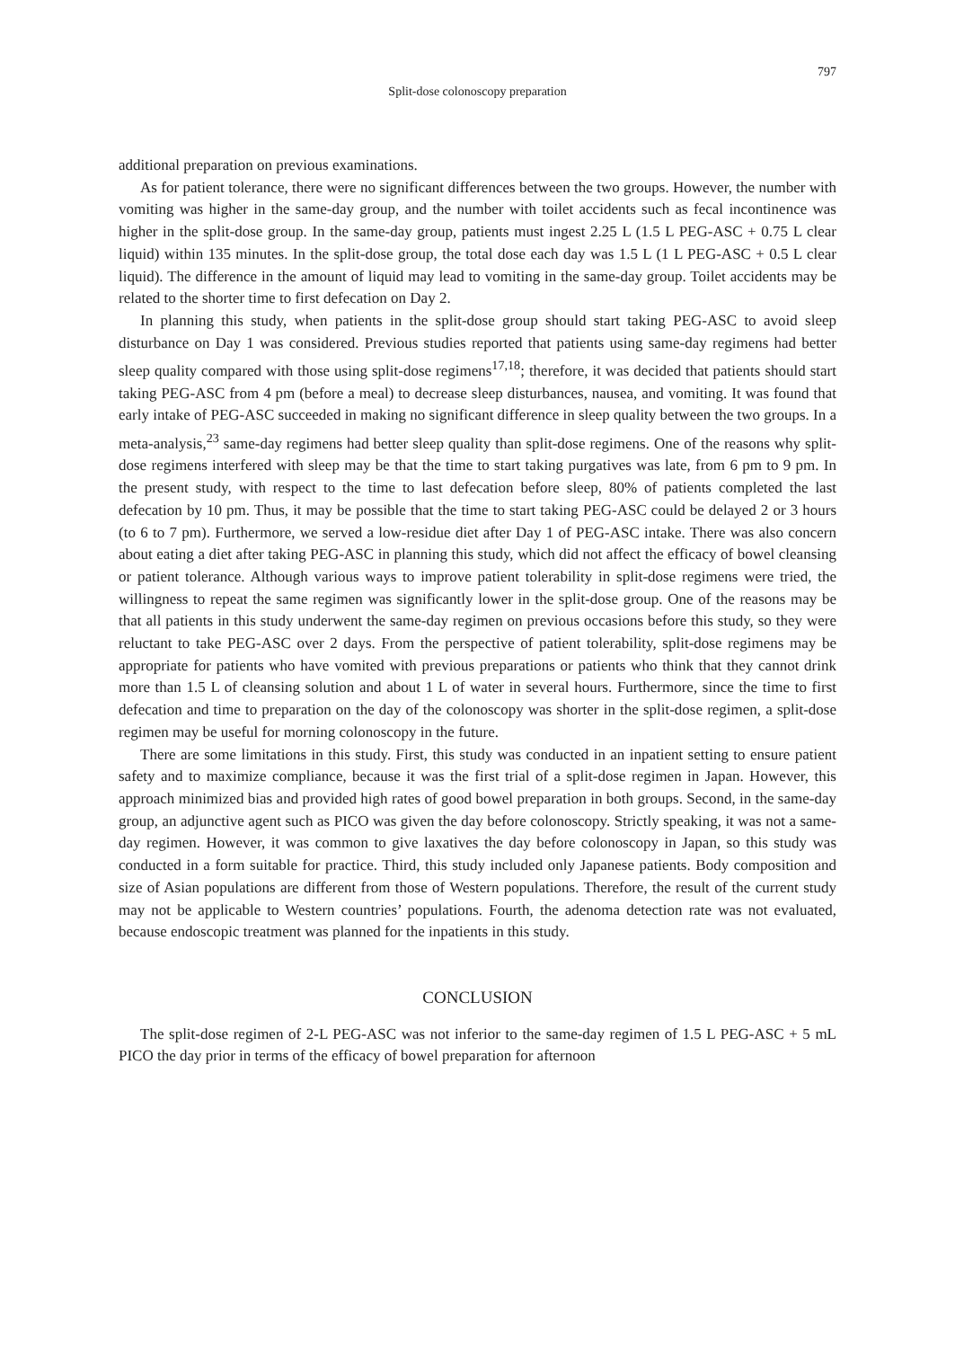797
Split-dose colonoscopy preparation
additional preparation on previous examinations.
As for patient tolerance, there were no significant differences between the two groups. However, the number with vomiting was higher in the same-day group, and the number with toilet accidents such as fecal incontinence was higher in the split-dose group. In the same-day group, patients must ingest 2.25 L (1.5 L PEG-ASC + 0.75 L clear liquid) within 135 minutes. In the split-dose group, the total dose each day was 1.5 L (1 L PEG-ASC + 0.5 L clear liquid). The difference in the amount of liquid may lead to vomiting in the same-day group. Toilet accidents may be related to the shorter time to first defecation on Day 2.
In planning this study, when patients in the split-dose group should start taking PEG-ASC to avoid sleep disturbance on Day 1 was considered. Previous studies reported that patients using same-day regimens had better sleep quality compared with those using split-dose regimens<sup>17,18</sup>; therefore, it was decided that patients should start taking PEG-ASC from 4 pm (before a meal) to decrease sleep disturbances, nausea, and vomiting. It was found that early intake of PEG-ASC succeeded in making no significant difference in sleep quality between the two groups. In a meta-analysis,<sup>23</sup> same-day regimens had better sleep quality than split-dose regimens. One of the reasons why split-dose regimens interfered with sleep may be that the time to start taking purgatives was late, from 6 pm to 9 pm. In the present study, with respect to the time to last defecation before sleep, 80% of patients completed the last defecation by 10 pm. Thus, it may be possible that the time to start taking PEG-ASC could be delayed 2 or 3 hours (to 6 to 7 pm). Furthermore, we served a low-residue diet after Day 1 of PEG-ASC intake. There was also concern about eating a diet after taking PEG-ASC in planning this study, which did not affect the efficacy of bowel cleansing or patient tolerance. Although various ways to improve patient tolerability in split-dose regimens were tried, the willingness to repeat the same regimen was significantly lower in the split-dose group. One of the reasons may be that all patients in this study underwent the same-day regimen on previous occasions before this study, so they were reluctant to take PEG-ASC over 2 days. From the perspective of patient tolerability, split-dose regimens may be appropriate for patients who have vomited with previous preparations or patients who think that they cannot drink more than 1.5 L of cleansing solution and about 1 L of water in several hours. Furthermore, since the time to first defecation and time to preparation on the day of the colonoscopy was shorter in the split-dose regimen, a split-dose regimen may be useful for morning colonoscopy in the future.
There are some limitations in this study. First, this study was conducted in an inpatient setting to ensure patient safety and to maximize compliance, because it was the first trial of a split-dose regimen in Japan. However, this approach minimized bias and provided high rates of good bowel preparation in both groups. Second, in the same-day group, an adjunctive agent such as PICO was given the day before colonoscopy. Strictly speaking, it was not a same-day regimen. However, it was common to give laxatives the day before colonoscopy in Japan, so this study was conducted in a form suitable for practice. Third, this study included only Japanese patients. Body composition and size of Asian populations are different from those of Western populations. Therefore, the result of the current study may not be applicable to Western countries’ populations. Fourth, the adenoma detection rate was not evaluated, because endoscopic treatment was planned for the inpatients in this study.
CONCLUSION
The split-dose regimen of 2-L PEG-ASC was not inferior to the same-day regimen of 1.5 L PEG-ASC + 5 mL PICO the day prior in terms of the efficacy of bowel preparation for afternoon